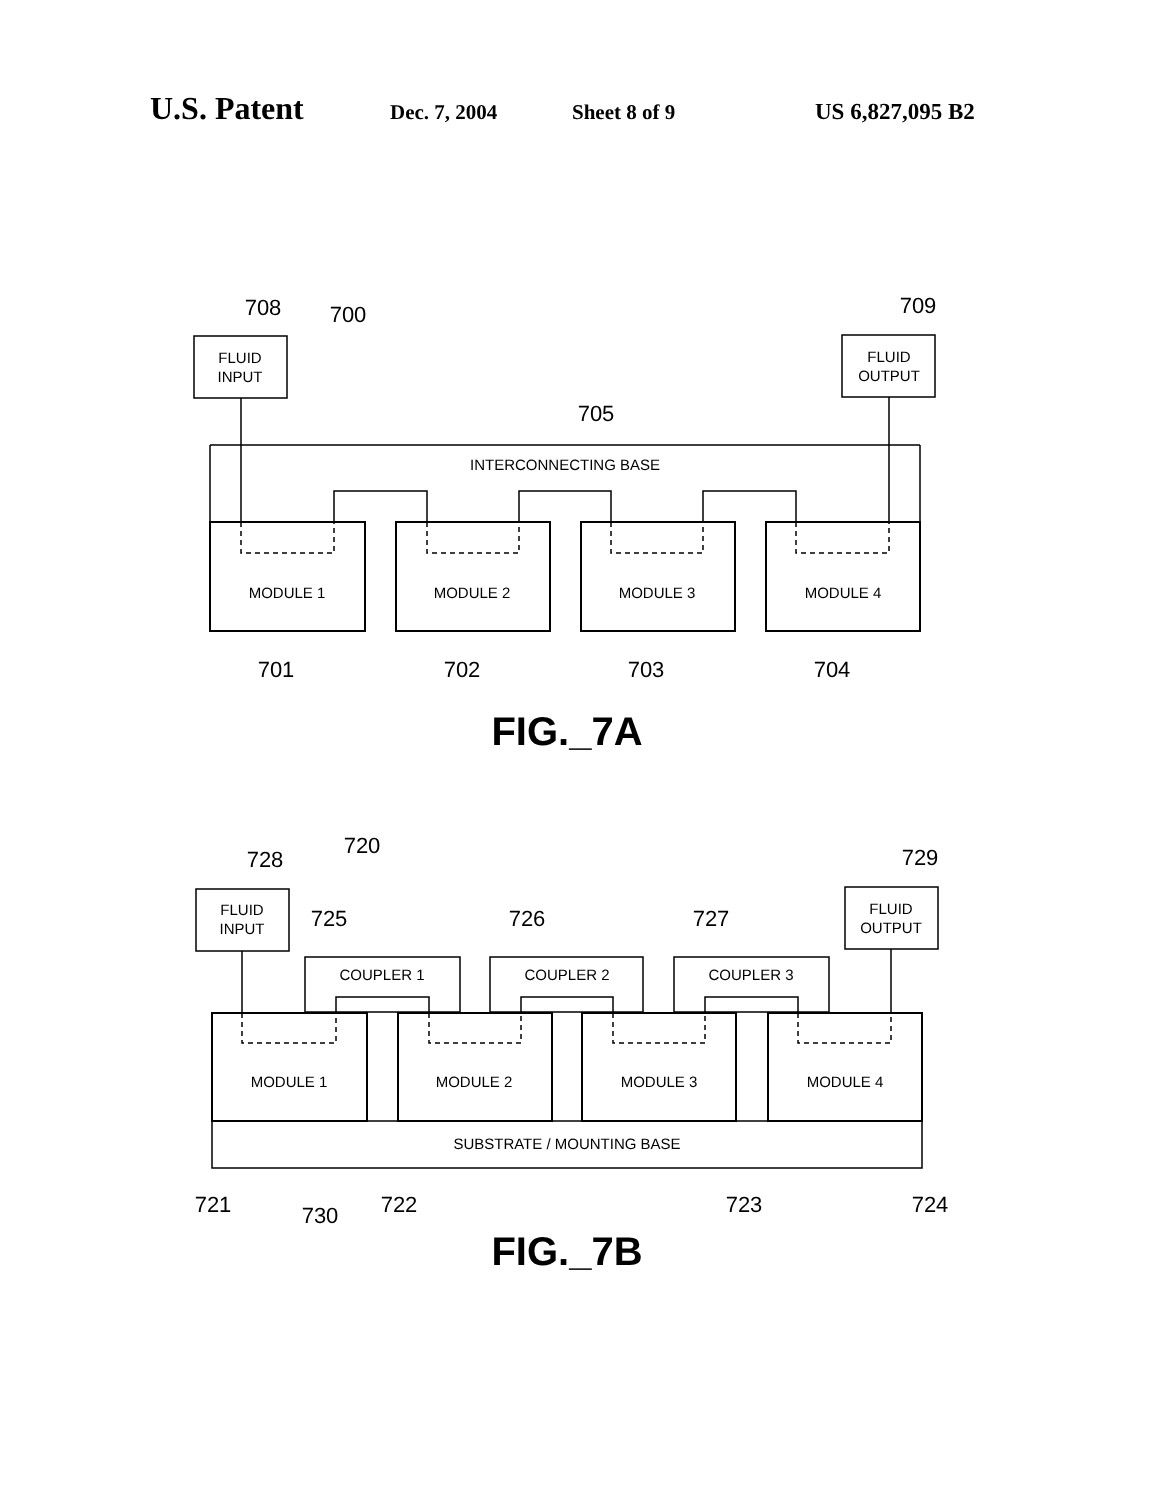U.S. Patent Dec. 7, 2004 Sheet 8 of 9 US 6,827,095 B2
708
700
709
FLUID
INPUT
FLUID
OUTPUT
705
INTERCONNECTING BASE
MODULE 1
MODULE 2
MODULE 3
MODULE 4
701
702
703
704
FIG._7A
720
728
729
FLUID
INPUT
FLUID
OUTPUT
725
726
727
COUPLER 1
COUPLER 2
COUPLER 3
MODULE 1
MODULE 2
MODULE 3
MODULE 4
SUBSTRATE / MOUNTING BASE
721
730
722
723
724
FIG._7B